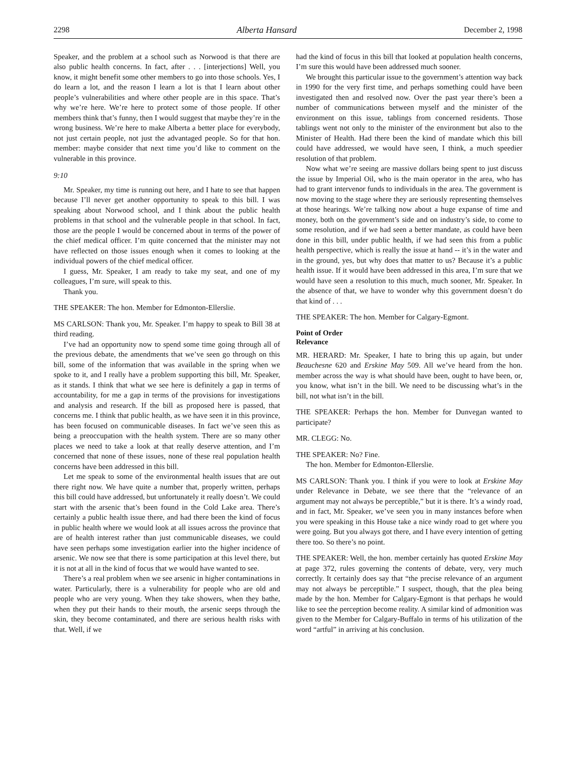2298 Alberta Hansard December 2, 1998
Speaker, and the problem at a school such as Norwood is that there are also public health concerns. In fact, after . . . [interjections] Well, you know, it might benefit some other members to go into those schools. Yes, I do learn a lot, and the reason I learn a lot is that I learn about other people’s vulnerabilities and where other people are in this space. That’s why we’re here. We’re here to protect some of those people. If other members think that’s funny, then I would suggest that maybe they’re in the wrong business. We’re here to make Alberta a better place for everybody, not just certain people, not just the advantaged people. So for that hon. member: maybe consider that next time you’d like to comment on the vulnerable in this province.
9:10
Mr. Speaker, my time is running out here, and I hate to see that happen because I’ll never get another opportunity to speak to this bill. I was speaking about Norwood school, and I think about the public health problems in that school and the vulnerable people in that school. In fact, those are the people I would be concerned about in terms of the power of the chief medical officer. I’m quite concerned that the minister may not have reflected on those issues enough when it comes to looking at the individual powers of the chief medical officer.
I guess, Mr. Speaker, I am ready to take my seat, and one of my colleagues, I’m sure, will speak to this.
Thank you.
THE SPEAKER: The hon. Member for Edmonton-Ellerslie.
MS CARLSON: Thank you, Mr. Speaker. I’m happy to speak to Bill 38 at third reading.
I’ve had an opportunity now to spend some time going through all of the previous debate, the amendments that we’ve seen go through on this bill, some of the information that was available in the spring when we spoke to it, and I really have a problem supporting this bill, Mr. Speaker, as it stands. I think that what we see here is definitely a gap in terms of accountability, for me a gap in terms of the provisions for investigations and analysis and research. If the bill as proposed here is passed, that concerns me. I think that public health, as we have seen it in this province, has been focused on communicable diseases. In fact we’ve seen this as being a preoccupation with the health system. There are so many other places we need to take a look at that really deserve attention, and I’m concerned that none of these issues, none of these real population health concerns have been addressed in this bill.
Let me speak to some of the environmental health issues that are out there right now. We have quite a number that, properly written, perhaps this bill could have addressed, but unfortunately it really doesn’t. We could start with the arsenic that’s been found in the Cold Lake area. There’s certainly a public health issue there, and had there been the kind of focus in public health where we would look at all issues across the province that are of health interest rather than just communicable diseases, we could have seen perhaps some investigation earlier into the higher incidence of arsenic. We now see that there is some participation at this level there, but it is not at all in the kind of focus that we would have wanted to see.
There’s a real problem when we see arsenic in higher contaminations in water. Particularly, there is a vulnerability for people who are old and people who are very young. When they take showers, when they bathe, when they put their hands to their mouth, the arsenic seeps through the skin, they become contaminated, and there are serious health risks with that. Well, if we
had the kind of focus in this bill that looked at population health concerns, I’m sure this would have been addressed much sooner.
We brought this particular issue to the government’s attention way back in 1990 for the very first time, and perhaps something could have been investigated then and resolved now. Over the past year there’s been a number of communications between myself and the minister of the environment on this issue, tablings from concerned residents. Those tablings went not only to the minister of the environment but also to the Minister of Health. Had there been the kind of mandate which this bill could have addressed, we would have seen, I think, a much speedier resolution of that problem.
Now what we’re seeing are massive dollars being spent to just discuss the issue by Imperial Oil, who is the main operator in the area, who has had to grant intervenor funds to individuals in the area. The government is now moving to the stage where they are seriously representing themselves at those hearings. We’re talking now about a huge expanse of time and money, both on the government’s side and on industry’s side, to come to some resolution, and if we had seen a better mandate, as could have been done in this bill, under public health, if we had seen this from a public health perspective, which is really the issue at hand -- it’s in the water and in the ground, yes, but why does that matter to us? Because it’s a public health issue. If it would have been addressed in this area, I’m sure that we would have seen a resolution to this much, much sooner, Mr. Speaker. In the absence of that, we have to wonder why this government doesn’t do that kind of . . .
THE SPEAKER: The hon. Member for Calgary-Egmont.
Point of Order
Relevance
MR. HERARD: Mr. Speaker, I hate to bring this up again, but under Beauchesne 620 and Erskine May 509. All we’ve heard from the hon. member across the way is what should have been, ought to have been, or, you know, what isn’t in the bill. We need to be discussing what’s in the bill, not what isn’t in the bill.
THE SPEAKER: Perhaps the hon. Member for Dunvegan wanted to participate?
MR. CLEGG: No.
THE SPEAKER: No? Fine.
The hon. Member for Edmonton-Ellerslie.
MS CARLSON: Thank you. I think if you were to look at Erskine May under Relevance in Debate, we see there that the “relevance of an argument may not always be perceptible,” but it is there. It’s a windy road, and in fact, Mr. Speaker, we’ve seen you in many instances before when you were speaking in this House take a nice windy road to get where you were going. But you always got there, and I have every intention of getting there too. So there’s no point.
THE SPEAKER: Well, the hon. member certainly has quoted Erskine May at page 372, rules governing the contents of debate, very, very much correctly. It certainly does say that “the precise relevance of an argument may not always be perceptible.” I suspect, though, that the plea being made by the hon. Member for Calgary-Egmont is that perhaps he would like to see the perception become reality. A similar kind of admonition was given to the Member for Calgary-Buffalo in terms of his utilization of the word “artful” in arriving at his conclusion.